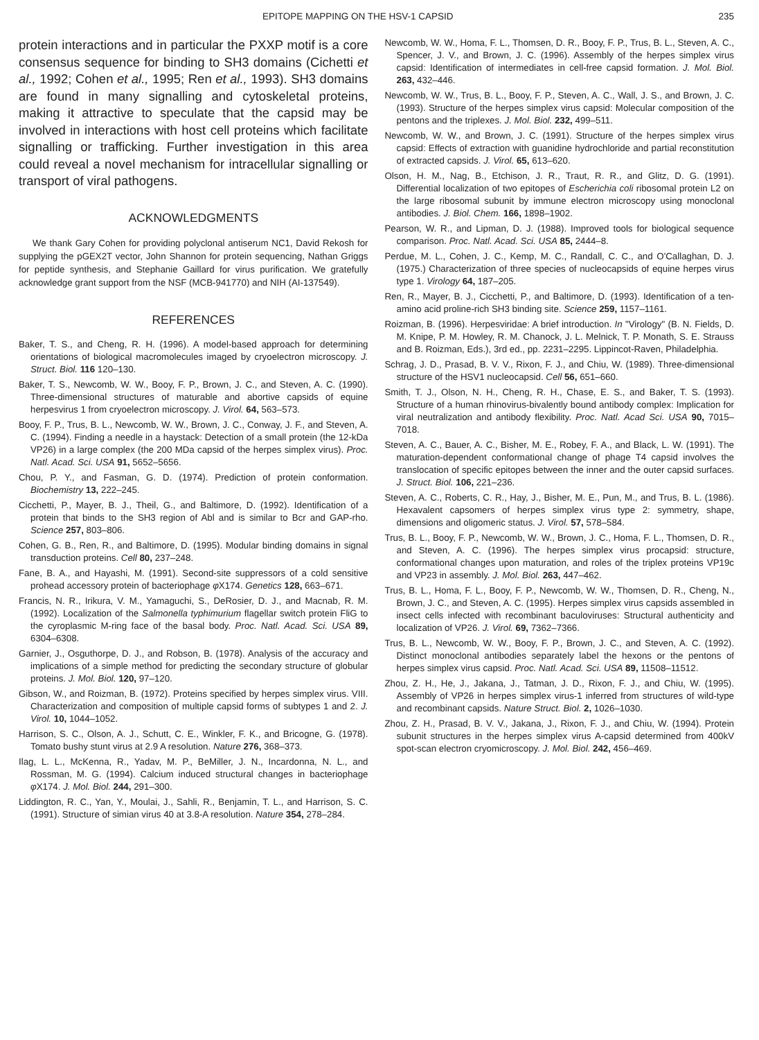EPITOPE MAPPING ON THE HSV-1 CAPSID 235
protein interactions and in particular the PXXP motif is a core consensus sequence for binding to SH3 domains (Cichetti et al., 1992; Cohen et al., 1995; Ren et al., 1993). SH3 domains are found in many signalling and cytoskeletal proteins, making it attractive to speculate that the capsid may be involved in interactions with host cell proteins which facilitate signalling or trafficking. Further investigation in this area could reveal a novel mechanism for intracellular signalling or transport of viral pathogens.
ACKNOWLEDGMENTS
We thank Gary Cohen for providing polyclonal antiserum NC1, David Rekosh for supplying the pGEX2T vector, John Shannon for protein sequencing, Nathan Griggs for peptide synthesis, and Stephanie Gaillard for virus purification. We gratefully acknowledge grant support from the NSF (MCB-941770) and NIH (AI-137549).
REFERENCES
Baker, T. S., and Cheng, R. H. (1996). A model-based approach for determining orientations of biological macromolecules imaged by cryoelectron microscopy. J. Struct. Biol. 116 120–130.
Baker, T. S., Newcomb, W. W., Booy, F. P., Brown, J. C., and Steven, A. C. (1990). Three-dimensional structures of maturable and abortive capsids of equine herpesvirus 1 from cryoelectron microscopy. J. Virol. 64, 563–573.
Booy, F. P., Trus, B. L., Newcomb, W. W., Brown, J. C., Conway, J. F., and Steven, A. C. (1994). Finding a needle in a haystack: Detection of a small protein (the 12-kDa VP26) in a large complex (the 200 MDa capsid of the herpes simplex virus). Proc. Natl. Acad. Sci. USA 91, 5652–5656.
Chou, P. Y., and Fasman, G. D. (1974). Prediction of protein conformation. Biochemistry 13, 222–245.
Cicchetti, P., Mayer, B. J., Theil, G., and Baltimore, D. (1992). Identification of a protein that binds to the SH3 region of Abl and is similar to Bcr and GAP-rho. Science 257, 803–806.
Cohen, G. B., Ren, R., and Baltimore, D. (1995). Modular binding domains in signal transduction proteins. Cell 80, 237–248.
Fane, B. A., and Hayashi, M. (1991). Second-site suppressors of a cold sensitive prohead accessory protein of bacteriophage φ X174. Genetics 128, 663–671.
Francis, N. R., Irikura, V. M., Yamaguchi, S., DeRosier, D. J., and Macnab, R. M. (1992). Localization of the Salmonella typhimurium flagellar switch protein FliG to the cyroplasmic M-ring face of the basal body. Proc. Natl. Acad. Sci. USA 89, 6304–6308.
Garnier, J., Osguthorpe, D. J., and Robson, B. (1978). Analysis of the accuracy and implications of a simple method for predicting the secondary structure of globular proteins. J. Mol. Biol. 120, 97–120.
Gibson, W., and Roizman, B. (1972). Proteins specified by herpes simplex virus. VIII. Characterization and composition of multiple capsid forms of subtypes 1 and 2. J. Virol. 10, 1044–1052.
Harrison, S. C., Olson, A. J., Schutt, C. E., Winkler, F. K., and Bricogne, G. (1978). Tomato bushy stunt virus at 2.9 A resolution. Nature 276, 368–373.
Ilag, L. L., McKenna, R., Yadav, M. P., BeMiller, J. N., Incardonna, N. L., and Rossman, M. G. (1994). Calcium induced structural changes in bacteriophage φ X174. J. Mol. Biol. 244, 291–300.
Liddington, R. C., Yan, Y., Moulai, J., Sahli, R., Benjamin, T. L., and Harrison, S. C. (1991). Structure of simian virus 40 at 3.8-A resolution. Nature 354, 278–284.
Newcomb, W. W., Homa, F. L., Thomsen, D. R., Booy, F. P., Trus, B. L., Steven, A. C., Spencer, J. V., and Brown, J. C. (1996). Assembly of the herpes simplex virus capsid: Identification of intermediates in cell-free capsid formation. J. Mol. Biol. 263, 432–446.
Newcomb, W. W., Trus, B. L., Booy, F. P., Steven, A. C., Wall, J. S., and Brown, J. C. (1993). Structure of the herpes simplex virus capsid: Molecular composition of the pentons and the triplexes. J. Mol. Biol. 232, 499–511.
Newcomb, W. W., and Brown, J. C. (1991). Structure of the herpes simplex virus capsid: Effects of extraction with guanidine hydrochloride and partial reconstitution of extracted capsids. J. Virol. 65, 613–620.
Olson, H. M., Nag, B., Etchison, J. R., Traut, R. R., and Glitz, D. G. (1991). Differential localization of two epitopes of Escherichia coli ribosomal protein L2 on the large ribosomal subunit by immune electron microscopy using monoclonal antibodies. J. Biol. Chem. 166, 1898–1902.
Pearson, W. R., and Lipman, D. J. (1988). Improved tools for biological sequence comparison. Proc. Natl. Acad. Sci. USA 85, 2444–8.
Perdue, M. L., Cohen, J. C., Kemp, M. C., Randall, C. C., and O'Callaghan, D. J. (1975.) Characterization of three species of nucleocapsids of equine herpes virus type 1. Virology 64, 187–205.
Ren, R., Mayer, B. J., Cicchetti, P., and Baltimore, D. (1993). Identification of a ten-amino acid proline-rich SH3 binding site. Science 259, 1157–1161.
Roizman, B. (1996). Herpesviridae: A brief introduction. In "Virology" (B. N. Fields, D. M. Knipe, P. M. Howley, R. M. Chanock, J. L. Melnick, T. P. Monath, S. E. Strauss and B. Roizman, Eds.), 3rd ed., pp. 2231–2295. Lippincot-Raven, Philadelphia.
Schrag, J. D., Prasad, B. V. V., Rixon, F. J., and Chiu, W. (1989). Three-dimensional structure of the HSV1 nucleocapsid. Cell 56, 651–660.
Smith, T. J., Olson, N. H., Cheng, R. H., Chase, E. S., and Baker, T. S. (1993). Structure of a human rhinovirus-bivalently bound antibody complex: Implication for viral neutralization and antibody flexibility. Proc. Natl. Acad Sci. USA 90, 7015–7018.
Steven, A. C., Bauer, A. C., Bisher, M. E., Robey, F. A., and Black, L. W. (1991). The maturation-dependent conformational change of phage T4 capsid involves the translocation of specific epitopes between the inner and the outer capsid surfaces. J. Struct. Biol. 106, 221–236.
Steven, A. C., Roberts, C. R., Hay, J., Bisher, M. E., Pun, M., and Trus, B. L. (1986). Hexavalent capsomers of herpes simplex virus type 2: symmetry, shape, dimensions and oligomeric status. J. Virol. 57, 578–584.
Trus, B. L., Booy, F. P., Newcomb, W. W., Brown, J. C., Homa, F. L., Thomsen, D. R., and Steven, A. C. (1996). The herpes simplex virus procapsid: structure, conformational changes upon maturation, and roles of the triplex proteins VP19c and VP23 in assembly. J. Mol. Biol. 263, 447–462.
Trus, B. L., Homa, F. L., Booy, F. P., Newcomb, W. W., Thomsen, D. R., Cheng, N., Brown, J. C., and Steven, A. C. (1995). Herpes simplex virus capsids assembled in insect cells infected with recombinant baculoviruses: Structural authenticity and localization of VP26. J. Virol. 69, 7362–7366.
Trus, B. L., Newcomb, W. W., Booy, F. P., Brown, J. C., and Steven, A. C. (1992). Distinct monoclonal antibodies separately label the hexons or the pentons of herpes simplex virus capsid. Proc. Natl. Acad. Sci. USA 89, 11508–11512.
Zhou, Z. H., He, J., Jakana, J., Tatman, J. D., Rixon, F. J., and Chiu, W. (1995). Assembly of VP26 in herpes simplex virus-1 inferred from structures of wild-type and recombinant capsids. Nature Struct. Biol. 2, 1026–1030.
Zhou, Z. H., Prasad, B. V. V., Jakana, J., Rixon, F. J., and Chiu, W. (1994). Protein subunit structures in the herpes simplex virus A-capsid determined from 400kV spot-scan electron cryomicroscopy. J. Mol. Biol. 242, 456–469.